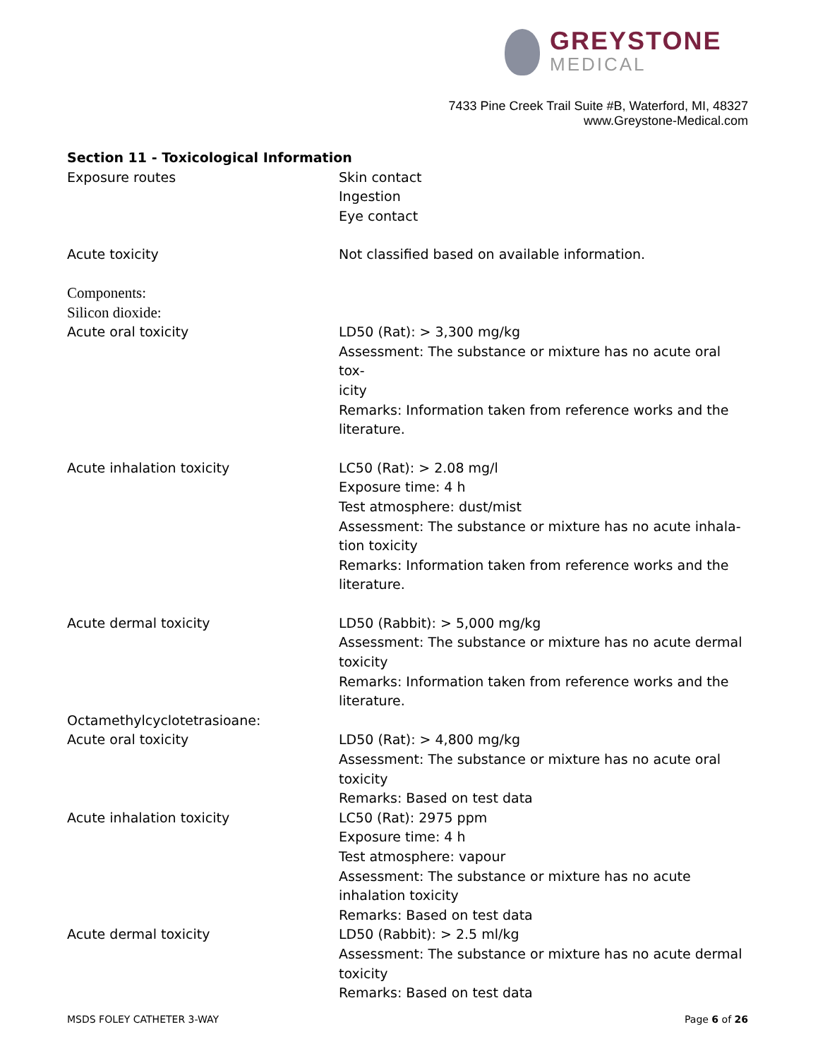GREYSTONE
MEDICAL
7433 Pine Creek Trail Suite #B, Waterford, MI, 48327
www.Greystone-Medical.com
Section 11 - Toxicological Information
Exposure routes Skin contact
Ingestion
Eye contact
Acute toxicity Not classified based on available information.
Components:
Silicon dioxide:
Acute oral toxicity LD50 (Rat): > 3,300 mg/kg
Assessment: The substance or mixture has no acute oral tox-
icity
Remarks: Information taken from reference works and the literature.
Acute inhalation toxicity LC50 (Rat): > 2.08 mg/l
Exposure time: 4 h
Test atmosphere: dust/mist
Assessment: The substance or mixture has no acute inhala-
tion toxicity
Remarks: Information taken from reference works and the literature.
Acute dermal toxicity LD50 (Rabbit): > 5,000 mg/kg
Assessment: The substance or mixture has no acute dermal toxicity
Remarks: Information taken from reference works and the literature.
Octamethylcyclotetrasioane:
Acute oral toxicity LD50 (Rat): > 4,800 mg/kg
Assessment: The substance or mixture has no acute oral toxicity
Remarks: Based on test data
Acute inhalation toxicity LC50 (Rat): 2975 ppm
Exposure time: 4 h
Test atmosphere: vapour
Assessment: The substance or mixture has no acute inhalation toxicity
Remarks: Based on test data
Acute dermal toxicity LD50 (Rabbit): > 2.5 ml/kg
Assessment: The substance or mixture has no acute dermal toxicity
Remarks: Based on test data
MSDS FOLEY CATHETER 3-WAY Page 6 of 26